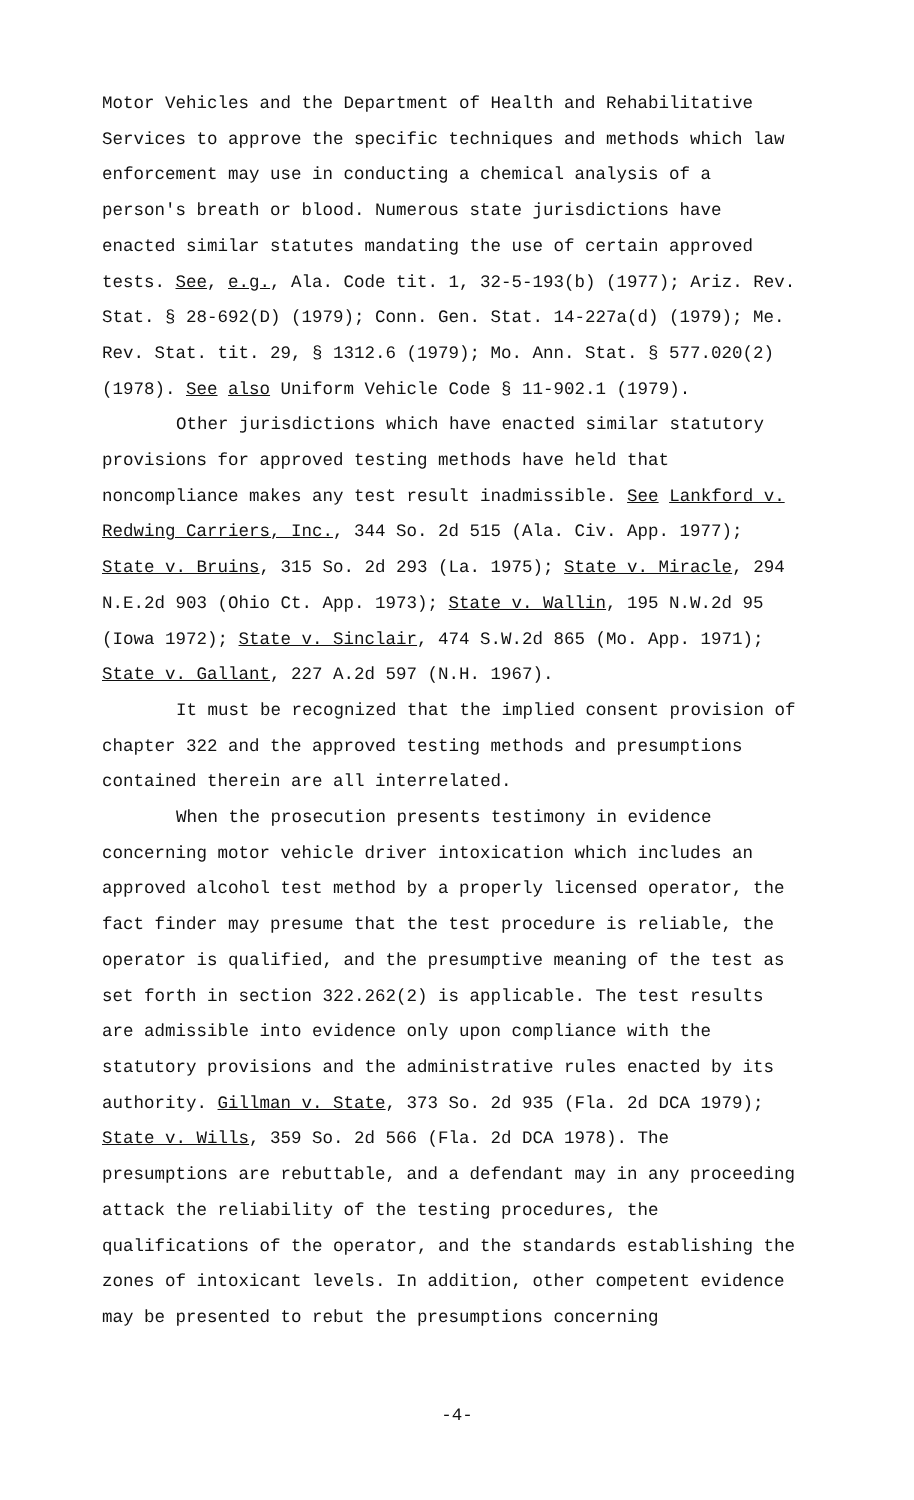Motor Vehicles and the Department of Health and Rehabilitative Services to approve the specific techniques and methods which law enforcement may use in conducting a chemical analysis of a person's breath or blood. Numerous state jurisdictions have enacted similar statutes mandating the use of certain approved tests. See, e.g., Ala. Code tit. 1, 32-5-193(b) (1977); Ariz. Rev. Stat. § 28-692(D) (1979); Conn. Gen. Stat. 14-227a(d) (1979); Me. Rev. Stat. tit. 29, § 1312.6 (1979); Mo. Ann. Stat. § 577.020(2) (1978). See also Uniform Vehicle Code § 11-902.1 (1979).
Other jurisdictions which have enacted similar statutory provisions for approved testing methods have held that noncompliance makes any test result inadmissible. See Lankford v. Redwing Carriers, Inc., 344 So. 2d 515 (Ala. Civ. App. 1977); State v. Bruins, 315 So. 2d 293 (La. 1975); State v. Miracle, 294 N.E.2d 903 (Ohio Ct. App. 1973); State v. Wallin, 195 N.W.2d 95 (Iowa 1972); State v. Sinclair, 474 S.W.2d 865 (Mo. App. 1971); State v. Gallant, 227 A.2d 597 (N.H. 1967).
It must be recognized that the implied consent provision of chapter 322 and the approved testing methods and presumptions contained therein are all interrelated.
When the prosecution presents testimony in evidence concerning motor vehicle driver intoxication which includes an approved alcohol test method by a properly licensed operator, the fact finder may presume that the test procedure is reliable, the operator is qualified, and the presumptive meaning of the test as set forth in section 322.262(2) is applicable. The test results are admissible into evidence only upon compliance with the statutory provisions and the administrative rules enacted by its authority. Gillman v. State, 373 So. 2d 935 (Fla. 2d DCA 1979); State v. Wills, 359 So. 2d 566 (Fla. 2d DCA 1978). The presumptions are rebuttable, and a defendant may in any proceeding attack the reliability of the testing procedures, the qualifications of the operator, and the standards establishing the zones of intoxicant levels. In addition, other competent evidence may be presented to rebut the presumptions concerning
-4-